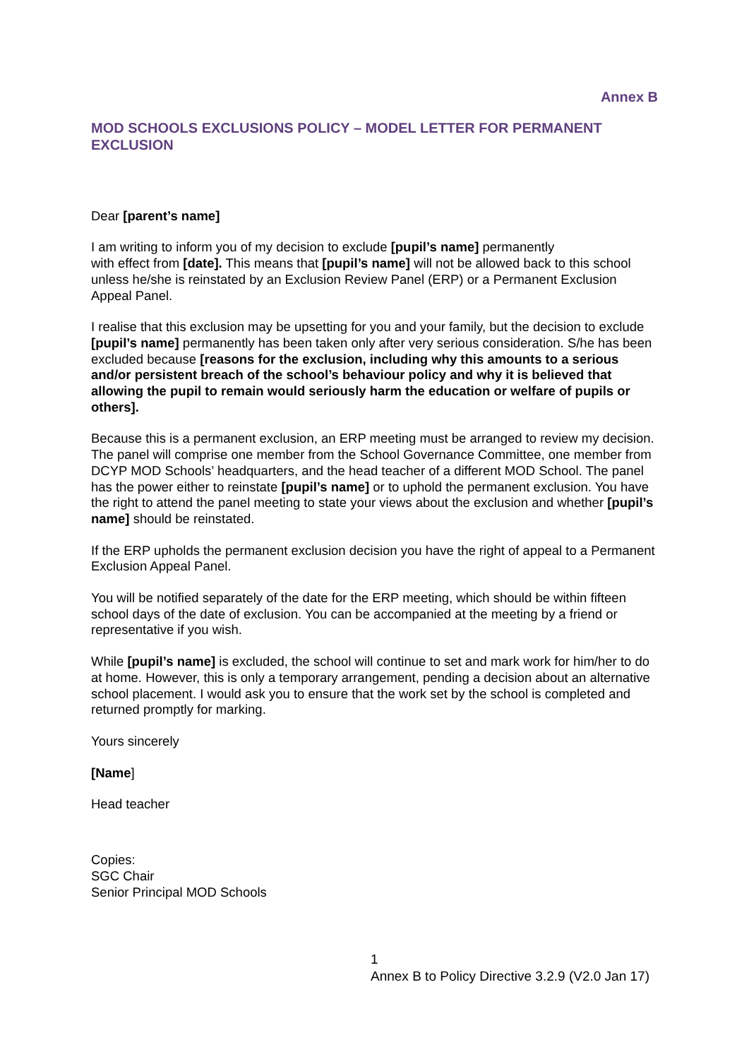Annex B
MOD SCHOOLS EXCLUSIONS POLICY – MODEL LETTER FOR PERMANENT EXCLUSION
Dear [parent’s name]
I am writing to inform you of my decision to exclude [pupil’s name] permanently
with effect from [date]. This means that [pupil’s name] will not be allowed back to this school unless he/she is reinstated by an Exclusion Review Panel (ERP) or a Permanent Exclusion Appeal Panel.
I realise that this exclusion may be upsetting for you and your family, but the decision to exclude [pupil’s name] permanently has been taken only after very serious consideration. S/he has been excluded because [reasons for the exclusion, including why this amounts to a serious and/or persistent breach of the school’s behaviour policy and why it is believed that allowing the pupil to remain would seriously harm the education or welfare of pupils or others].
Because this is a permanent exclusion, an ERP meeting must be arranged to review my decision. The panel will comprise one member from the School Governance Committee, one member from DCYP MOD Schools’ headquarters, and the head teacher of a different MOD School. The panel has the power either to reinstate [pupil’s name] or to uphold the permanent exclusion. You have the right to attend the panel meeting to state your views about the exclusion and whether [pupil’s name] should be reinstated.
If the ERP upholds the permanent exclusion decision you have the right of appeal to a Permanent Exclusion Appeal Panel.
You will be notified separately of the date for the ERP meeting, which should be within fifteen school days of the date of exclusion. You can be accompanied at the meeting by a friend or representative if you wish.
While [pupil’s name] is excluded, the school will continue to set and mark work for him/her to do at home. However, this is only a temporary arrangement, pending a decision about an alternative school placement. I would ask you to ensure that the work set by the school is completed and returned promptly for marking.
Yours sincerely
[Name]
Head teacher
Copies:
SGC Chair
Senior Principal MOD Schools
1
Annex B to Policy Directive 3.2.9 (V2.0 Jan 17)